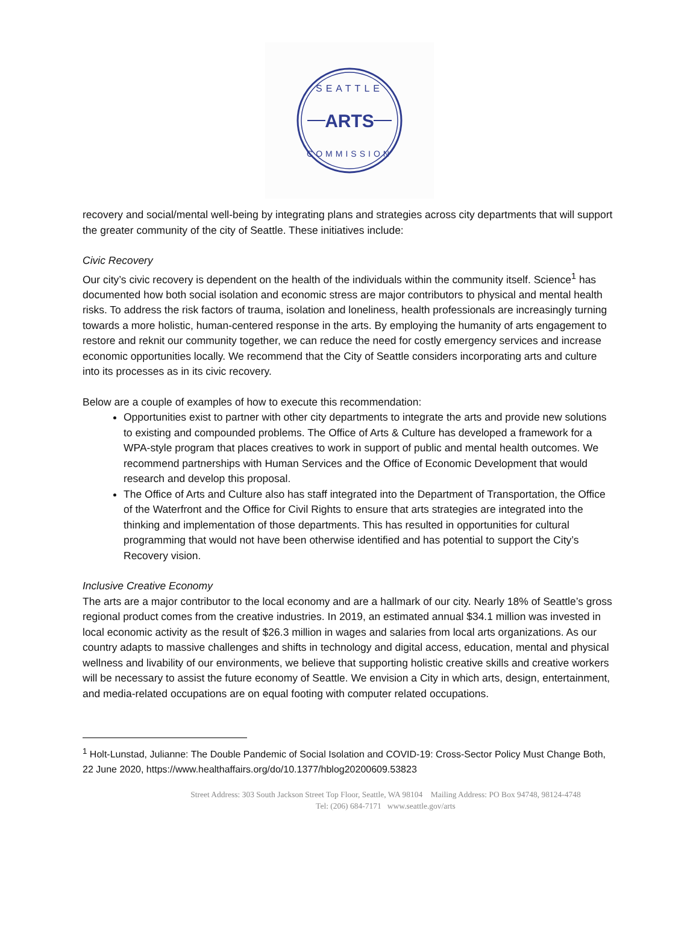SEATTLE
ARTS
COMMISSION
recovery and social/mental well-being by integrating plans and strategies across city departments that will support the greater community of the city of Seattle. These initiatives include:
Civic Recovery
Our city’s civic recovery is dependent on the health of the individuals within the community itself. Science<sup>1</sup> has documented how both social isolation and economic stress are major contributors to physical and mental health risks. To address the risk factors of trauma, isolation and loneliness, health professionals are increasingly turning towards a more holistic, human-centered response in the arts. By employing the humanity of arts engagement to restore and reknit our community together, we can reduce the need for costly emergency services and increase economic opportunities locally. We recommend that the City of Seattle considers incorporating arts and culture into its processes as in its civic recovery.
Below are a couple of examples of how to execute this recommendation:
Opportunities exist to partner with other city departments to integrate the arts and provide new solutions to existing and compounded problems. The Office of Arts & Culture has developed a framework for a WPA-style program that places creatives to work in support of public and mental health outcomes. We recommend partnerships with Human Services and the Office of Economic Development that would research and develop this proposal.
The Office of Arts and Culture also has staff integrated into the Department of Transportation, the Office of the Waterfront and the Office for Civil Rights to ensure that arts strategies are integrated into the thinking and implementation of those departments. This has resulted in opportunities for cultural programming that would not have been otherwise identified and has potential to support the City’s Recovery vision.
Inclusive Creative Economy
The arts are a major contributor to the local economy and are a hallmark of our city. Nearly 18% of Seattle’s gross regional product comes from the creative industries. In 2019, an estimated annual $34.1 million was invested in local economic activity as the result of $26.3 million in wages and salaries from local arts organizations. As our country adapts to massive challenges and shifts in technology and digital access, education, mental and physical wellness and livability of our environments, we believe that supporting holistic creative skills and creative workers will be necessary to assist the future economy of Seattle. We envision a City in which arts, design, entertainment, and media-related occupations are on equal footing with computer related occupations.
<sup>1</sup> Holt-Lunstad, Julianne: The Double Pandemic of Social Isolation and COVID-19: Cross-Sector Policy Must Change Both, 22 June 2020, https://www.healthaffairs.org/do/10.1377/hblog20200609.53823
Street Address: 303 South Jackson Street Top Floor, Seattle, WA 98104 Mailing Address: PO Box 94748, 98124-4748
Tel: (206) 684-7171 www.seattle.gov/arts